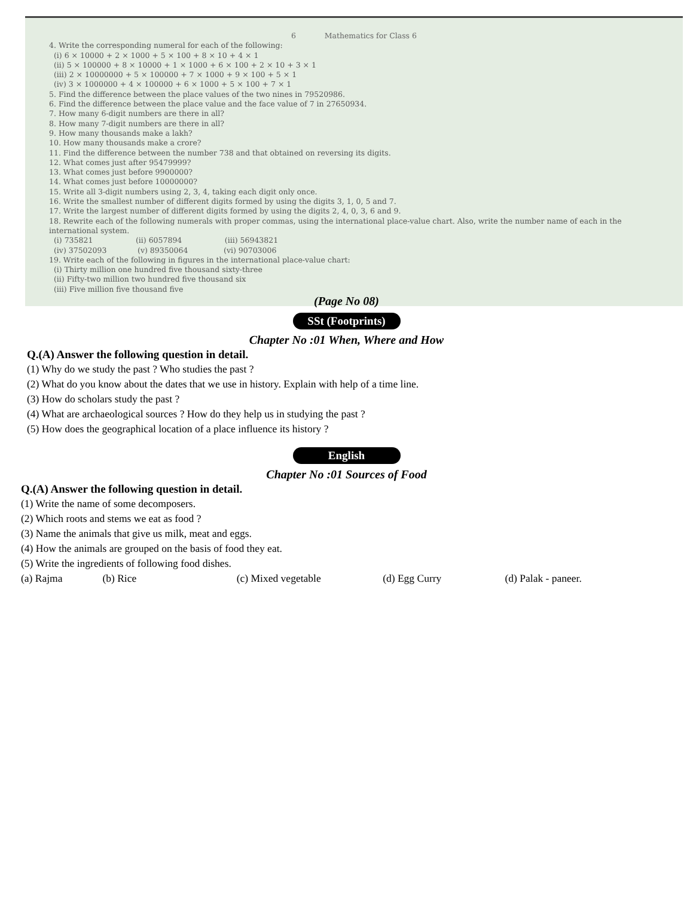6 Mathematics for Class 6
4. Write the corresponding numeral for each of the following:
(i) 6 × 10000 + 2 × 1000 + 5 × 100 + 8 × 10 + 4 × 1
(ii) 5 × 100000 + 8 × 10000 + 1 × 1000 + 6 × 100 + 2 × 10 + 3 × 1
(iii) 2 × 10000000 + 5 × 100000 + 7 × 1000 + 9 × 100 + 5 × 1
(iv) 3 × 1000000 + 4 × 100000 + 6 × 1000 + 5 × 100 + 7 × 1
5. Find the difference between the place values of the two nines in 79520986.
6. Find the difference between the place value and the face value of 7 in 27650934.
7. How many 6-digit numbers are there in all?
8. How many 7-digit numbers are there in all?
9. How many thousands make a lakh?
10. How many thousands make a crore?
11. Find the difference between the number 738 and that obtained on reversing its digits.
12. What comes just after 95479999?
13. What comes just before 9900000?
14. What comes just before 10000000?
15. Write all 3-digit numbers using 2, 3, 4, taking each digit only once.
16. Write the smallest number of different digits formed by using the digits 3, 1, 0, 5 and 7.
17. Write the largest number of different digits formed by using the digits 2, 4, 0, 3, 6 and 9.
18. Rewrite each of the following numerals with proper commas, using the international place-value chart. Also, write the number name of each in the international system.
(i) 735821 (ii) 6057894 (iii) 56943821
(iv) 37502093 (v) 89350064 (vi) 90703006
19. Write each of the following in figures in the international place-value chart:
(i) Thirty million one hundred five thousand sixty-three
(ii) Fifty-two million two hundred five thousand six
(iii) Five million five thousand five
(Page No 08)
SSt (Footprints)
Chapter No :01 When, Where and How
Q.(A) Answer the following question in detail.
(1) Why do we study the past ? Who studies the past ?
(2) What do you know about the dates that we use in history. Explain with help of a time line.
(3) How do scholars study the past ?
(4) What are archaeological sources ? How do they help us in studying the past ?
(5) How does the geographical location of a place influence its history ?
English
Chapter No :01 Sources of Food
Q.(A) Answer the following question in detail.
(1) Write the name of some decomposers.
(2) Which roots and stems we eat as food ?
(3) Name the animals that give us milk, meat and eggs.
(4) How the animals are grouped on the basis of food they eat.
(5) Write the ingredients of following food dishes.
(a) Rajma (b) Rice (c) Mixed vegetable (d) Egg Curry (d) Palak - paneer.